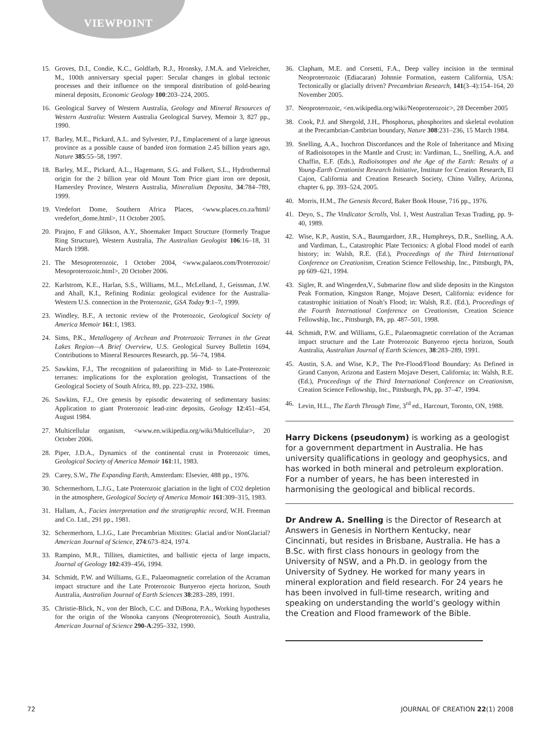VIEWPOINT
15. Groves, D.I., Condie, K.C., Goldfarb, R.J., Hronsky, J.M.A. and Vielreicher, M., 100th anniversary special paper: Secular changes in global tectonic processes and their influence on the temporal distribution of gold-bearing mineral deposits, Economic Geology 100:203–224, 2005.
16. Geological Survey of Western Australia, Geology and Mineral Resources of Western Australia: Western Australia Geological Survey, Memoir 3, 827 pp., 1990.
17. Barley, M.E., Pickard, A.L. and Sylvester, P.J., Emplacement of a large igneous province as a possible cause of banded iron formation 2.45 billion years ago, Nature 385:55–58, 1997.
18. Barley, M.E., Pickard, A.L., Hagemann, S.G. and Folkert, S.L., Hydrothermal origin for the 2 billion year old Mount Tom Price giant iron ore deposit, Hamersley Province, Western Australia, Mineralium Deposita, 34:784–789, 1999.
19. Vredefort Dome, Southern Africa Places, <www.places.co.za/html/ vredefort_dome.html>, 11 October 2005.
20. Pirajno, F and Glikson, A.Y., Shoemaker Impact Structure (formerly Teague Ring Structure), Western Australia, The Australian Geologist 106:16–18, 31 March 1998.
21. The Mesoproterozoic, 1 October 2004, <www.palaeos.com/Proterozoic/ Mesoproterozoic.html>, 20 October 2006.
22. Karlstrom, K.E., Harlan, S.S., Williams, M.L., McLelland, J., Geissman, J.W. and Ahall, K.I., Refining Rodinia: geological evidence for the Australia-Western U.S. connection in the Proterozoic, GSA Today 9:1–7, 1999.
23. Windley, B.F., A tectonic review of the Proterozoic, Geological Society of America Memoir 161:1, 1983.
24. Sims, P.K., Metallogeny of Archean and Proterozoic Terranes in the Great Lakes Region—A Brief Overview, U.S. Geological Survey Bulletin 1694, Contributions to Mineral Resources Research, pp. 56–74, 1984.
25. Sawkins, F.J., The recognition of palaeorifting in Mid- to Late-Proterozoic terranes: implications for the exploration geologist, Transactions of the Geological Society of South Africa, 89, pp. 223–232, 1986.
26. Sawkins, F.J., Ore genesis by episodic dewatering of sedimentary basins: Application to giant Proterozoic lead-zinc deposits, Geology 12:451–454, August 1984.
27. Multicellular organism, <www.en.wikipedia.org/wiki/Multicellular>, 20 October 2006.
28. Piper, J.D.A., Dynamics of the continental crust in Proterozoic times, Geological Society of America Memoir 161:11, 1983.
29. Carey, S.W., The Expanding Earth, Amsterdam: Elsevier, 488 pp., 1976.
30. Schermerhorn, L.J.G., Late Proterozoic glaciation in the light of CO2 depletion in the atmosphere, Geological Society of America Memoir 161:309–315, 1983.
31. Hallam, A., Facies interpretation and the stratigraphic record, W.H. Freeman and Co. Ltd., 291 pp., 1981.
32. Schermerhorn, L.J.G., Late Precambrian Mixtites: Glacial and/or NonGlacial? American Journal of Science, 274:673–824, 1974.
33. Rampino, M.R., Tillites, diamictites, and ballistic ejecta of large impacts, Journal of Geology 102:439–456, 1994.
34. Schmidt, P.W. and Williams, G.E., Palaeomagnetic correlation of the Acraman impact structure and the Late Proterozoic Bunyeroo ejecta horizon, South Australia, Australian Journal of Earth Sciences 38:283–289, 1991.
35. Christie-Blick, N., von der Bloch, C.C. and DiBona, P.A., Working hypotheses for the origin of the Wonoka canyons (Neoproterozoic), South Australia, American Journal of Science 290-A:295–332, 1990.
36. Clapham, M.E. and Corsetti, F.A., Deep valley incision in the terminal Neoproterozoic (Ediacaran) Johnnie Formation, eastern California, USA: Tectonically or glacially driven? Precambrian Research, 141(3–4):154–164, 20 November 2005.
37. Neoproterozoic, <en.wikipedia.org/wiki/Neoproterozoic>, 28 December 2005
38. Cook, P.J. and Shergold, J.H., Phosphorus, phosphorites and skeletal evolution at the Precambrian-Cambrian boundary, Nature 308:231–236, 15 March 1984.
39. Snelling, A.A., Isochron Discordances and the Role of Inheritance and Mixing of Radioisotopes in the Mantle and Crust; in: Vardiman, L., Snelling, A.A. and Chaffin, E.F. (Eds.), Radioisotopes and the Age of the Earth: Results of a Young-Earth Creationist Research Initiative, Institute for Creation Research, El Cajon, California and Creation Research Society, Chino Valley, Arizona, chapter 6, pp. 393–524, 2005.
40. Morris, H.M., The Genesis Record, Baker Book House, 716 pp., 1976.
41. Deyo, S., The Vindicator Scrolls, Vol. 1, West Australian Texas Trading, pp. 9-40, 1989.
42. Wise, K.P., Austin, S.A., Baumgardner, J.R., Humphreys, D.R., Snelling, A.A. and Vardiman, L., Catastrophic Plate Tectonics: A global Flood model of earth history; in: Walsh, R.E. (Ed.), Proceedings of the Third International Conference on Creationism, Creation Science Fellowship, Inc., Pittsburgh, PA, pp 609–621, 1994.
43. Sigler, R. and Wingerden,V., Submarine flow and slide deposits in the Kingston Peak Formation, Kingston Range, Mojave Desert, California: evidence for catastrophic initiation of Noah’s Flood; in: Walsh, R.E. (Ed.), Proceedings of the Fourth International Conference on Creationism, Creation Science Fellowship, Inc., Pittsburgh, PA, pp. 487–501, 1998.
44. Schmidt, P.W. and Williams, G.E., Palaeomagnetic correlation of the Acraman impact structure and the Late Proterozoic Bunyeroo ejecta horizon, South Australia, Australian Journal of Earth Sciences, 38:283–289, 1991.
45. Austin, S.A. and Wise, K.P., The Pre-Flood/Flood Boundary: As Defined in Grand Canyon, Arizona and Eastern Mojave Desert, California; in: Walsh, R.E. (Ed.), Proceedings of the Third International Conference on Creationism, Creation Science Fellowship, Inc., Pittsburgh, PA, pp. 37–47, 1994.
46. Levin, H.L., The Earth Through Time, 3<sup>rd</sup> ed., Harcourt, Toronto, ON, 1988.
Harry Dickens (pseudonym) is working as a geologist for a government department in Australia. He has university qualifications in geology and geophysics, and has worked in both mineral and petroleum exploration. For a number of years, he has been interested in harmonising the geological and biblical records.
Dr Andrew A. Snelling is the Director of Research at Answers in Genesis in Northern Kentucky, near Cincinnati, but resides in Brisbane, Australia. He has a B.Sc. with first class honours in geology from the University of NSW, and a Ph.D. in geology from the University of Sydney. He worked for many years in mineral exploration and field research. For 24 years he has been involved in full-time research, writing and speaking on understanding the world’s geology within the Creation and Flood framework of the Bible.
72 JOURNAL OF CREATION 22(1) 2008